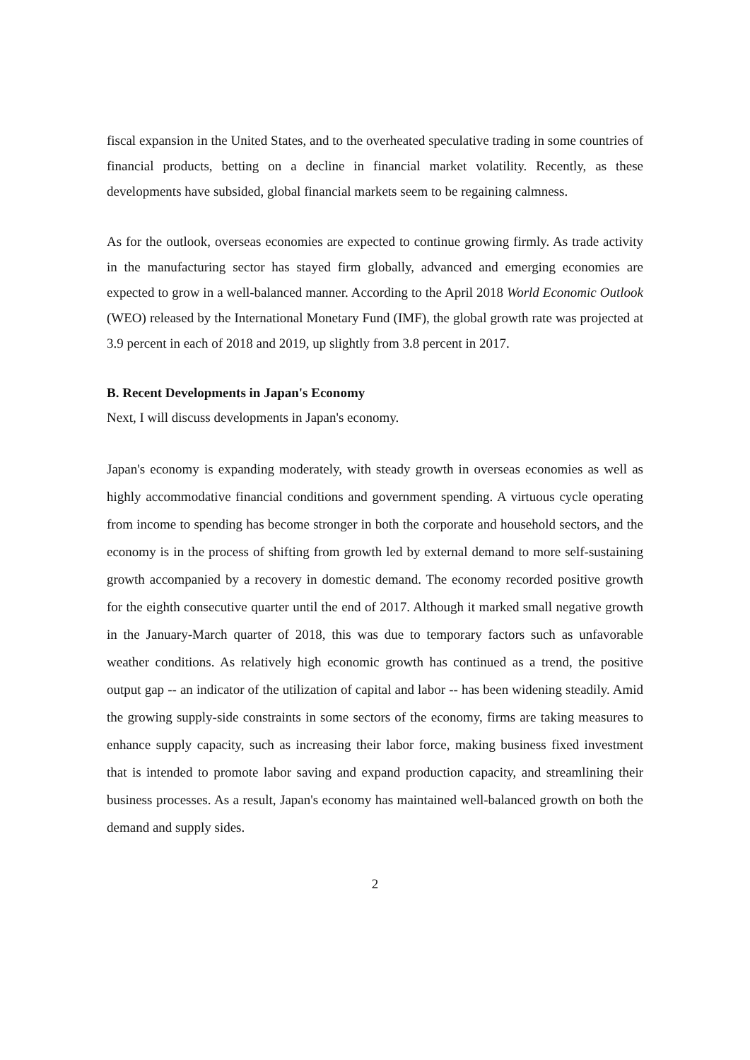fiscal expansion in the United States, and to the overheated speculative trading in some countries of financial products, betting on a decline in financial market volatility. Recently, as these developments have subsided, global financial markets seem to be regaining calmness.
As for the outlook, overseas economies are expected to continue growing firmly. As trade activity in the manufacturing sector has stayed firm globally, advanced and emerging economies are expected to grow in a well-balanced manner. According to the April 2018 World Economic Outlook (WEO) released by the International Monetary Fund (IMF), the global growth rate was projected at 3.9 percent in each of 2018 and 2019, up slightly from 3.8 percent in 2017.
B. Recent Developments in Japan's Economy
Next, I will discuss developments in Japan's economy.
Japan's economy is expanding moderately, with steady growth in overseas economies as well as highly accommodative financial conditions and government spending. A virtuous cycle operating from income to spending has become stronger in both the corporate and household sectors, and the economy is in the process of shifting from growth led by external demand to more self-sustaining growth accompanied by a recovery in domestic demand. The economy recorded positive growth for the eighth consecutive quarter until the end of 2017. Although it marked small negative growth in the January-March quarter of 2018, this was due to temporary factors such as unfavorable weather conditions. As relatively high economic growth has continued as a trend, the positive output gap -- an indicator of the utilization of capital and labor -- has been widening steadily. Amid the growing supply-side constraints in some sectors of the economy, firms are taking measures to enhance supply capacity, such as increasing their labor force, making business fixed investment that is intended to promote labor saving and expand production capacity, and streamlining their business processes. As a result, Japan's economy has maintained well-balanced growth on both the demand and supply sides.
2